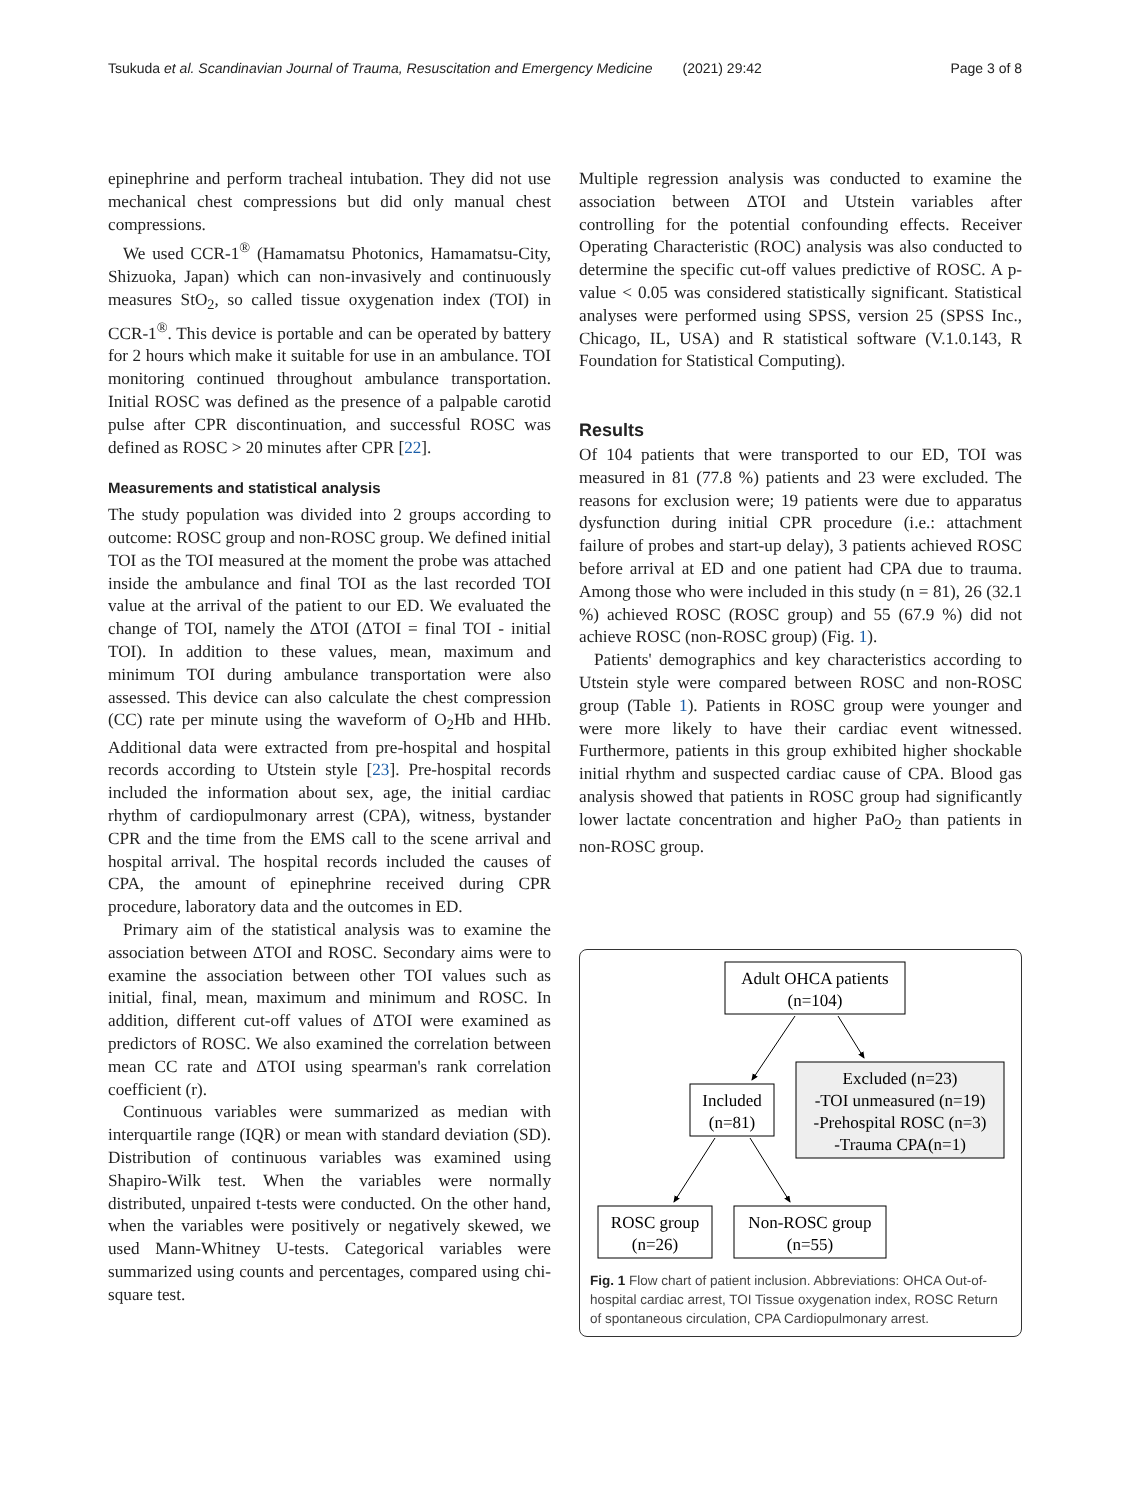Tsukuda et al. Scandinavian Journal of Trauma, Resuscitation and Emergency Medicine (2021) 29:42
Page 3 of 8
epinephrine and perform tracheal intubation. They did not use mechanical chest compressions but did only manual chest compressions.
We used CCR-1<sup>®</sup> (Hamamatsu Photonics, Hamamatsu-City, Shizuoka, Japan) which can non-invasively and continuously measures StO<sub>2</sub>, so called tissue oxygenation index (TOI) in CCR-1<sup>®</sup>. This device is portable and can be operated by battery for 2 hours which make it suitable for use in an ambulance. TOI monitoring continued throughout ambulance transportation. Initial ROSC was defined as the presence of a palpable carotid pulse after CPR discontinuation, and successful ROSC was defined as ROSC > 20 minutes after CPR [22].
Measurements and statistical analysis
The study population was divided into 2 groups according to outcome: ROSC group and non-ROSC group. We defined initial TOI as the TOI measured at the moment the probe was attached inside the ambulance and final TOI as the last recorded TOI value at the arrival of the patient to our ED. We evaluated the change of TOI, namely the ΔTOI (ΔTOI = final TOI - initial TOI). In addition to these values, mean, maximum and minimum TOI during ambulance transportation were also assessed. This device can also calculate the chest compression (CC) rate per minute using the waveform of O<sub>2</sub>Hb and HHb. Additional data were extracted from pre-hospital and hospital records according to Utstein style [23]. Pre-hospital records included the information about sex, age, the initial cardiac rhythm of cardiopulmonary arrest (CPA), witness, bystander CPR and the time from the EMS call to the scene arrival and hospital arrival. The hospital records included the causes of CPA, the amount of epinephrine received during CPR procedure, laboratory data and the outcomes in ED.
Primary aim of the statistical analysis was to examine the association between ΔTOI and ROSC. Secondary aims were to examine the association between other TOI values such as initial, final, mean, maximum and minimum and ROSC. In addition, different cut-off values of ΔTOI were examined as predictors of ROSC. We also examined the correlation between mean CC rate and ΔTOI using spearman's rank correlation coefficient (r).
Continuous variables were summarized as median with interquartile range (IQR) or mean with standard deviation (SD). Distribution of continuous variables was examined using Shapiro-Wilk test. When the variables were normally distributed, unpaired t-tests were conducted. On the other hand, when the variables were positively or negatively skewed, we used Mann-Whitney U-tests. Categorical variables were summarized using counts and percentages, compared using chi-square test.
Multiple regression analysis was conducted to examine the association between ΔTOI and Utstein variables after controlling for the potential confounding effects. Receiver Operating Characteristic (ROC) analysis was also conducted to determine the specific cut-off values predictive of ROSC. A p-value < 0.05 was considered statistically significant. Statistical analyses were performed using SPSS, version 25 (SPSS Inc., Chicago, IL, USA) and R statistical software (V.1.0.143, R Foundation for Statistical Computing).
Results
Of 104 patients that were transported to our ED, TOI was measured in 81 (77.8 %) patients and 23 were excluded. The reasons for exclusion were; 19 patients were due to apparatus dysfunction during initial CPR procedure (i.e.: attachment failure of probes and start-up delay), 3 patients achieved ROSC before arrival at ED and one patient had CPA due to trauma. Among those who were included in this study (n = 81), 26 (32.1 %) achieved ROSC (ROSC group) and 55 (67.9 %) did not achieve ROSC (non-ROSC group) (Fig. 1).
Patients' demographics and key characteristics according to Utstein style were compared between ROSC and non-ROSC group (Table 1). Patients in ROSC group were younger and were more likely to have their cardiac event witnessed. Furthermore, patients in this group exhibited higher shockable initial rhythm and suspected cardiac cause of CPA. Blood gas analysis showed that patients in ROSC group had significantly lower lactate concentration and higher PaO<sub>2</sub> than patients in non-ROSC group.
Adult OHCA patients
(n=104)
Included
(n=81)
Excluded (n=23)
-TOI unmeasured (n=19)
-Prehospital ROSC (n=3)
-Trauma CPA(n=1)
ROSC group
(n=26)
Non-ROSC group
(n=55)
Fig. 1 Flow chart of patient inclusion. Abbreviations: OHCA Out-of-hospital cardiac arrest, TOI Tissue oxygenation index, ROSC Return of spontaneous circulation, CPA Cardiopulmonary arrest.